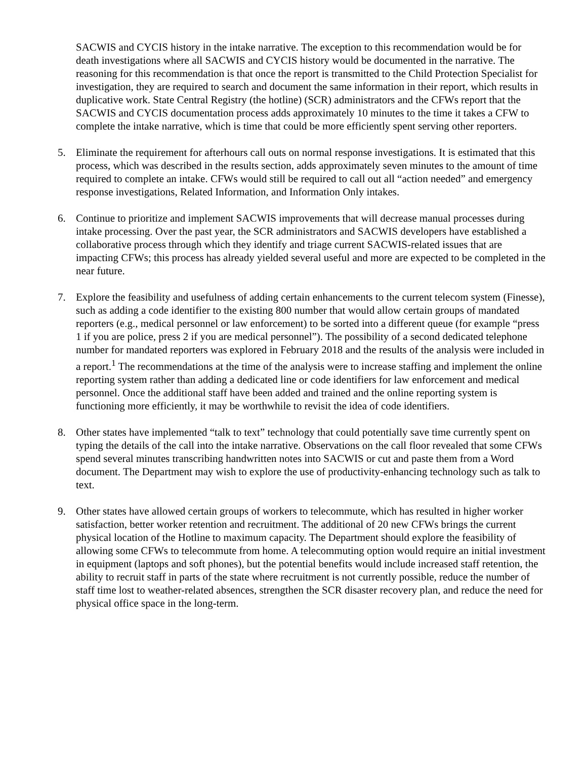SACWIS and CYCIS history in the intake narrative. The exception to this recommendation would be for death investigations where all SACWIS and CYCIS history would be documented in the narrative. The reasoning for this recommendation is that once the report is transmitted to the Child Protection Specialist for investigation, they are required to search and document the same information in their report, which results in duplicative work. State Central Registry (the hotline) (SCR) administrators and the CFWs report that the SACWIS and CYCIS documentation process adds approximately 10 minutes to the time it takes a CFW to complete the intake narrative, which is time that could be more efficiently spent serving other reporters.
5. Eliminate the requirement for afterhours call outs on normal response investigations. It is estimated that this process, which was described in the results section, adds approximately seven minutes to the amount of time required to complete an intake. CFWs would still be required to call out all “action needed” and emergency response investigations, Related Information, and Information Only intakes.
6. Continue to prioritize and implement SACWIS improvements that will decrease manual processes during intake processing. Over the past year, the SCR administrators and SACWIS developers have established a collaborative process through which they identify and triage current SACWIS-related issues that are impacting CFWs; this process has already yielded several useful and more are expected to be completed in the near future.
7. Explore the feasibility and usefulness of adding certain enhancements to the current telecom system (Finesse), such as adding a code identifier to the existing 800 number that would allow certain groups of mandated reporters (e.g., medical personnel or law enforcement) to be sorted into a different queue (for example “press 1 if you are police, press 2 if you are medical personnel”). The possibility of a second dedicated telephone number for mandated reporters was explored in February 2018 and the results of the analysis were included in a report.<sup>1</sup> The recommendations at the time of the analysis were to increase staffing and implement the online reporting system rather than adding a dedicated line or code identifiers for law enforcement and medical personnel. Once the additional staff have been added and trained and the online reporting system is functioning more efficiently, it may be worthwhile to revisit the idea of code identifiers.
8. Other states have implemented “talk to text” technology that could potentially save time currently spent on typing the details of the call into the intake narrative. Observations on the call floor revealed that some CFWs spend several minutes transcribing handwritten notes into SACWIS or cut and paste them from a Word document. The Department may wish to explore the use of productivity-enhancing technology such as talk to text.
9. Other states have allowed certain groups of workers to telecommute, which has resulted in higher worker satisfaction, better worker retention and recruitment. The additional of 20 new CFWs brings the current physical location of the Hotline to maximum capacity. The Department should explore the feasibility of allowing some CFWs to telecommute from home. A telecommuting option would require an initial investment in equipment (laptops and soft phones), but the potential benefits would include increased staff retention, the ability to recruit staff in parts of the state where recruitment is not currently possible, reduce the number of staff time lost to weather-related absences, strengthen the SCR disaster recovery plan, and reduce the need for physical office space in the long-term.